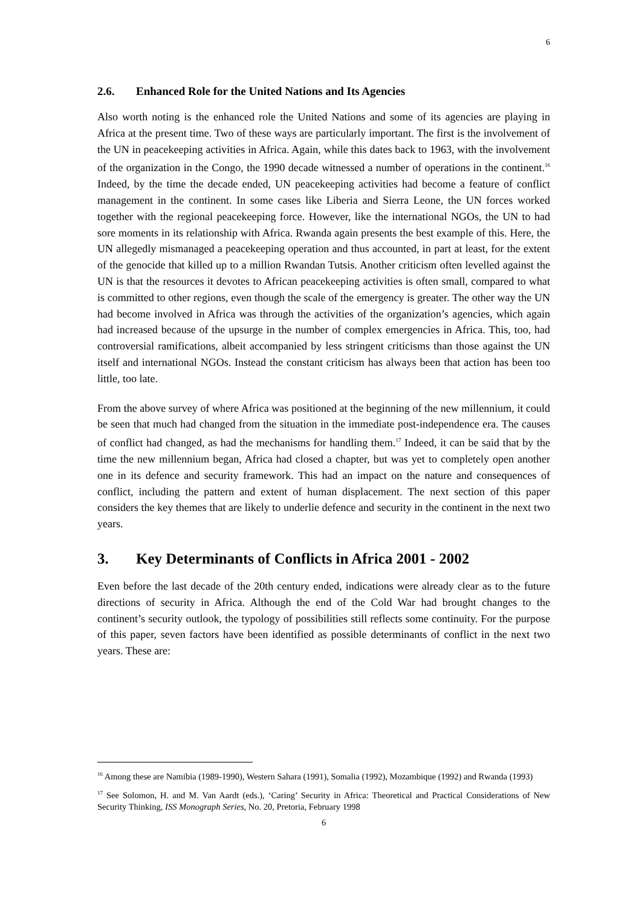6
2.6. Enhanced Role for the United Nations and Its Agencies
Also worth noting is the enhanced role the United Nations and some of its agencies are playing in Africa at the present time. Two of these ways are particularly important. The first is the involvement of the UN in peacekeeping activities in Africa. Again, while this dates back to 1963, with the involvement of the organization in the Congo, the 1990 decade witnessed a number of operations in the continent.<sup>16</sup> Indeed, by the time the decade ended, UN peacekeeping activities had become a feature of conflict management in the continent. In some cases like Liberia and Sierra Leone, the UN forces worked together with the regional peacekeeping force. However, like the international NGOs, the UN to had sore moments in its relationship with Africa. Rwanda again presents the best example of this. Here, the UN allegedly mismanaged a peacekeeping operation and thus accounted, in part at least, for the extent of the genocide that killed up to a million Rwandan Tutsis. Another criticism often levelled against the UN is that the resources it devotes to African peacekeeping activities is often small, compared to what is committed to other regions, even though the scale of the emergency is greater. The other way the UN had become involved in Africa was through the activities of the organization’s agencies, which again had increased because of the upsurge in the number of complex emergencies in Africa. This, too, had controversial ramifications, albeit accompanied by less stringent criticisms than those against the UN itself and international NGOs. Instead the constant criticism has always been that action has been too little, too late.
From the above survey of where Africa was positioned at the beginning of the new millennium, it could be seen that much had changed from the situation in the immediate post-independence era. The causes of conflict had changed, as had the mechanisms for handling them.<sup>17</sup> Indeed, it can be said that by the time the new millennium began, Africa had closed a chapter, but was yet to completely open another one in its defence and security framework. This had an impact on the nature and consequences of conflict, including the pattern and extent of human displacement. The next section of this paper considers the key themes that are likely to underlie defence and security in the continent in the next two years.
3. Key Determinants of Conflicts in Africa 2001 - 2002
Even before the last decade of the 20th century ended, indications were already clear as to the future directions of security in Africa. Although the end of the Cold War had brought changes to the continent’s security outlook, the typology of possibilities still reflects some continuity. For the purpose of this paper, seven factors have been identified as possible determinants of conflict in the next two years. These are:
<sup>16</sup> Among these are Namibia (1989-1990), Western Sahara (1991), Somalia (1992), Mozambique (1992) and Rwanda (1993)
<sup>17</sup> See Solomon, H. and M. Van Aardt (eds.), ‘Caring’ Security in Africa: Theoretical and Practical Considerations of New Security Thinking, ISS Monograph Series, No. 20, Pretoria, February 1998
6